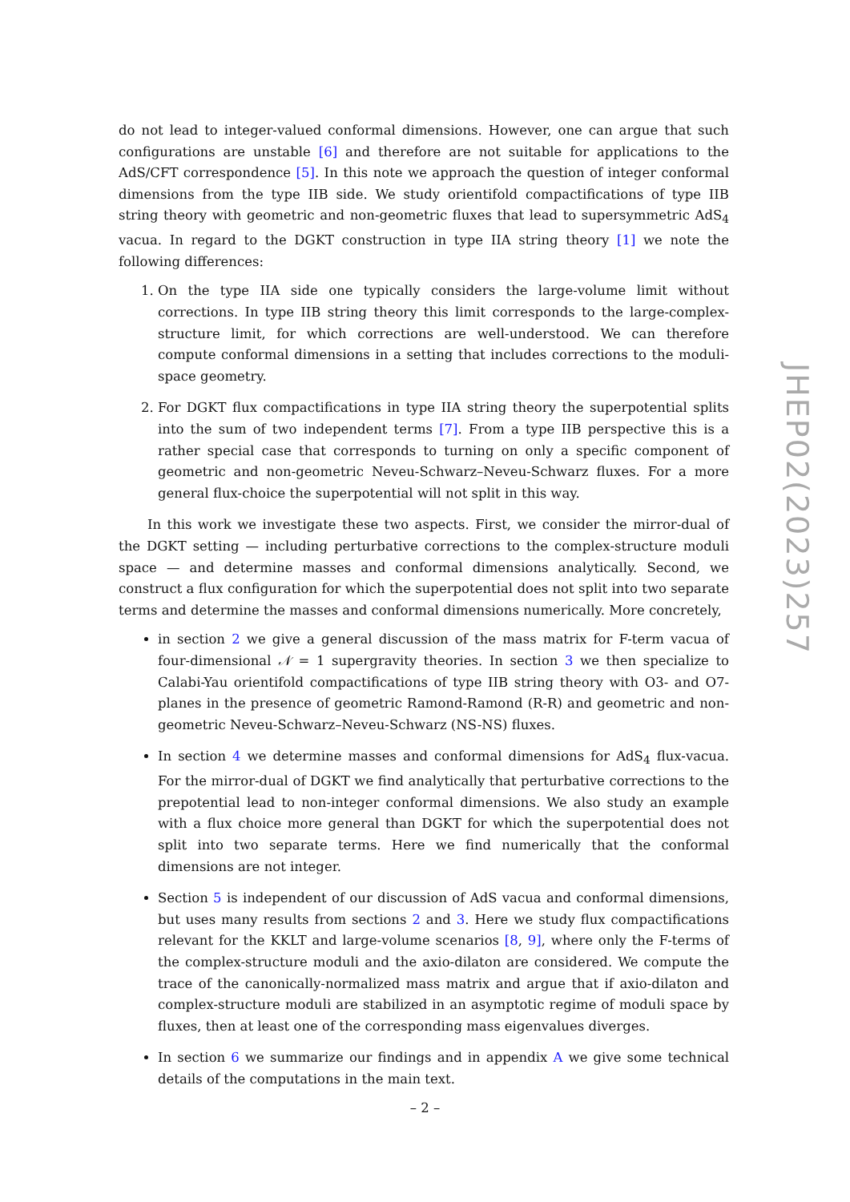do not lead to integer-valued conformal dimensions. However, one can argue that such configurations are unstable [6] and therefore are not suitable for applications to the AdS/CFT correspondence [5]. In this note we approach the question of integer conformal dimensions from the type IIB side. We study orientifold compactifications of type IIB string theory with geometric and non-geometric fluxes that lead to supersymmetric AdS<sub>4</sub> vacua. In regard to the DGKT construction in type IIA string theory [1] we note the following differences:
1. On the type IIA side one typically considers the large-volume limit without corrections. In type IIB string theory this limit corresponds to the large-complex-structure limit, for which corrections are well-understood. We can therefore compute conformal dimensions in a setting that includes corrections to the moduli-space geometry.
2. For DGKT flux compactifications in type IIA string theory the superpotential splits into the sum of two independent terms [7]. From a type IIB perspective this is a rather special case that corresponds to turning on only a specific component of geometric and non-geometric Neveu-Schwarz–Neveu-Schwarz fluxes. For a more general flux-choice the superpotential will not split in this way.
In this work we investigate these two aspects. First, we consider the mirror-dual of the DGKT setting — including perturbative corrections to the complex-structure moduli space — and determine masses and conformal dimensions analytically. Second, we construct a flux configuration for which the superpotential does not split into two separate terms and determine the masses and conformal dimensions numerically. More concretely,
in section 2 we give a general discussion of the mass matrix for F-term vacua of four-dimensional 𝒩 = 1 supergravity theories. In section 3 we then specialize to Calabi-Yau orientifold compactifications of type IIB string theory with O3- and O7-planes in the presence of geometric Ramond-Ramond (R-R) and geometric and non-geometric Neveu-Schwarz–Neveu-Schwarz (NS-NS) fluxes.
In section 4 we determine masses and conformal dimensions for AdS<sub>4</sub> flux-vacua. For the mirror-dual of DGKT we find analytically that perturbative corrections to the prepotential lead to non-integer conformal dimensions. We also study an example with a flux choice more general than DGKT for which the superpotential does not split into two separate terms. Here we find numerically that the conformal dimensions are not integer.
Section 5 is independent of our discussion of AdS vacua and conformal dimensions, but uses many results from sections 2 and 3. Here we study flux compactifications relevant for the KKLT and large-volume scenarios [8, 9], where only the F-terms of the complex-structure moduli and the axio-dilaton are considered. We compute the trace of the canonically-normalized mass matrix and argue that if axio-dilaton and complex-structure moduli are stabilized in an asymptotic regime of moduli space by fluxes, then at least one of the corresponding mass eigenvalues diverges.
In section 6 we summarize our findings and in appendix A we give some technical details of the computations in the main text.
JHEP02(2023)257
– 2 –